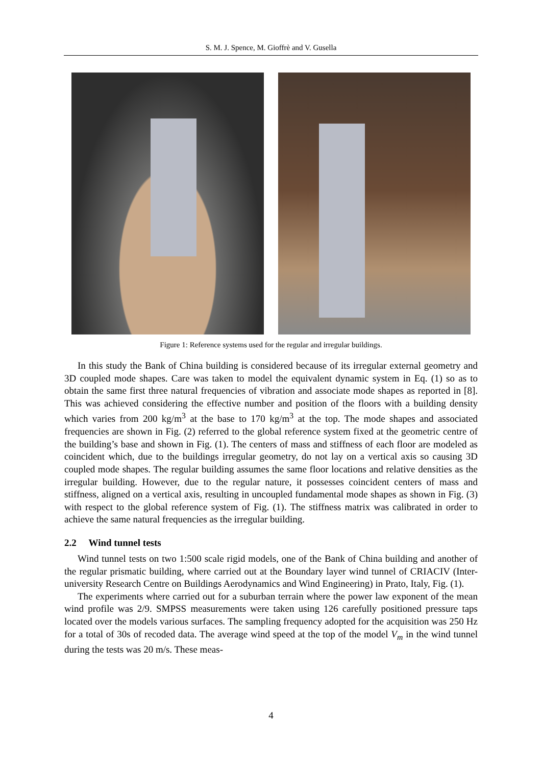S. M. J. Spence, M. Gioffrè and V. Gusella
Figure 1: Reference systems used for the regular and irregular buildings.
In this study the Bank of China building is considered because of its irregular external geometry and 3D coupled mode shapes. Care was taken to model the equivalent dynamic system in Eq. (1) so as to obtain the same first three natural frequencies of vibration and associate mode shapes as reported in [8]. This was achieved considering the effective number and position of the floors with a building density which varies from 200 kg/m<sup>3</sup> at the base to 170 kg/m<sup>3</sup> at the top. The mode shapes and associated frequencies are shown in Fig. (2) referred to the global reference system fixed at the geometric centre of the building’s base and shown in Fig. (1). The centers of mass and stiffness of each floor are modeled as coincident which, due to the buildings irregular geometry, do not lay on a vertical axis so causing 3D coupled mode shapes. The regular building assumes the same floor locations and relative densities as the irregular building. However, due to the regular nature, it possesses coincident centers of mass and stiffness, aligned on a vertical axis, resulting in uncoupled fundamental mode shapes as shown in Fig. (3) with respect to the global reference system of Fig. (1). The stiffness matrix was calibrated in order to achieve the same natural frequencies as the irregular building.
2.2 Wind tunnel tests
Wind tunnel tests on two 1:500 scale rigid models, one of the Bank of China building and another of the regular prismatic building, where carried out at the Boundary layer wind tunnel of CRIACIV (Inter-university Research Centre on Buildings Aerodynamics and Wind Engineering) in Prato, Italy, Fig. (1).
The experiments where carried out for a suburban terrain where the power law exponent of the mean wind profile was 2/9. SMPSS measurements were taken using 126 carefully positioned pressure taps located over the models various surfaces. The sampling frequency adopted for the acquisition was 250 Hz for a total of 30s of recoded data. The average wind speed at the top of the model V<sub>m</sub> in the wind tunnel during the tests was 20 m/s. These meas-
4